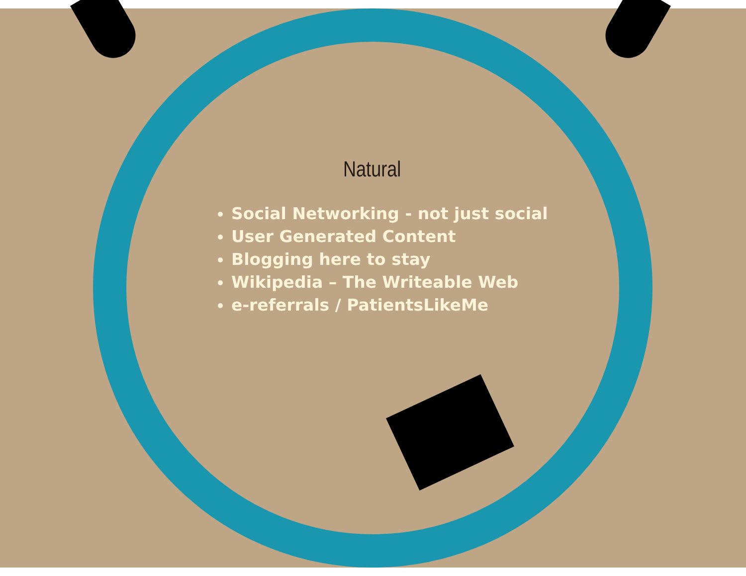Natural
Social Networking - not just social
User Generated Content
Blogging here to stay
Wikipedia – The Writeable Web
e-referrals / PatientsLikeMe